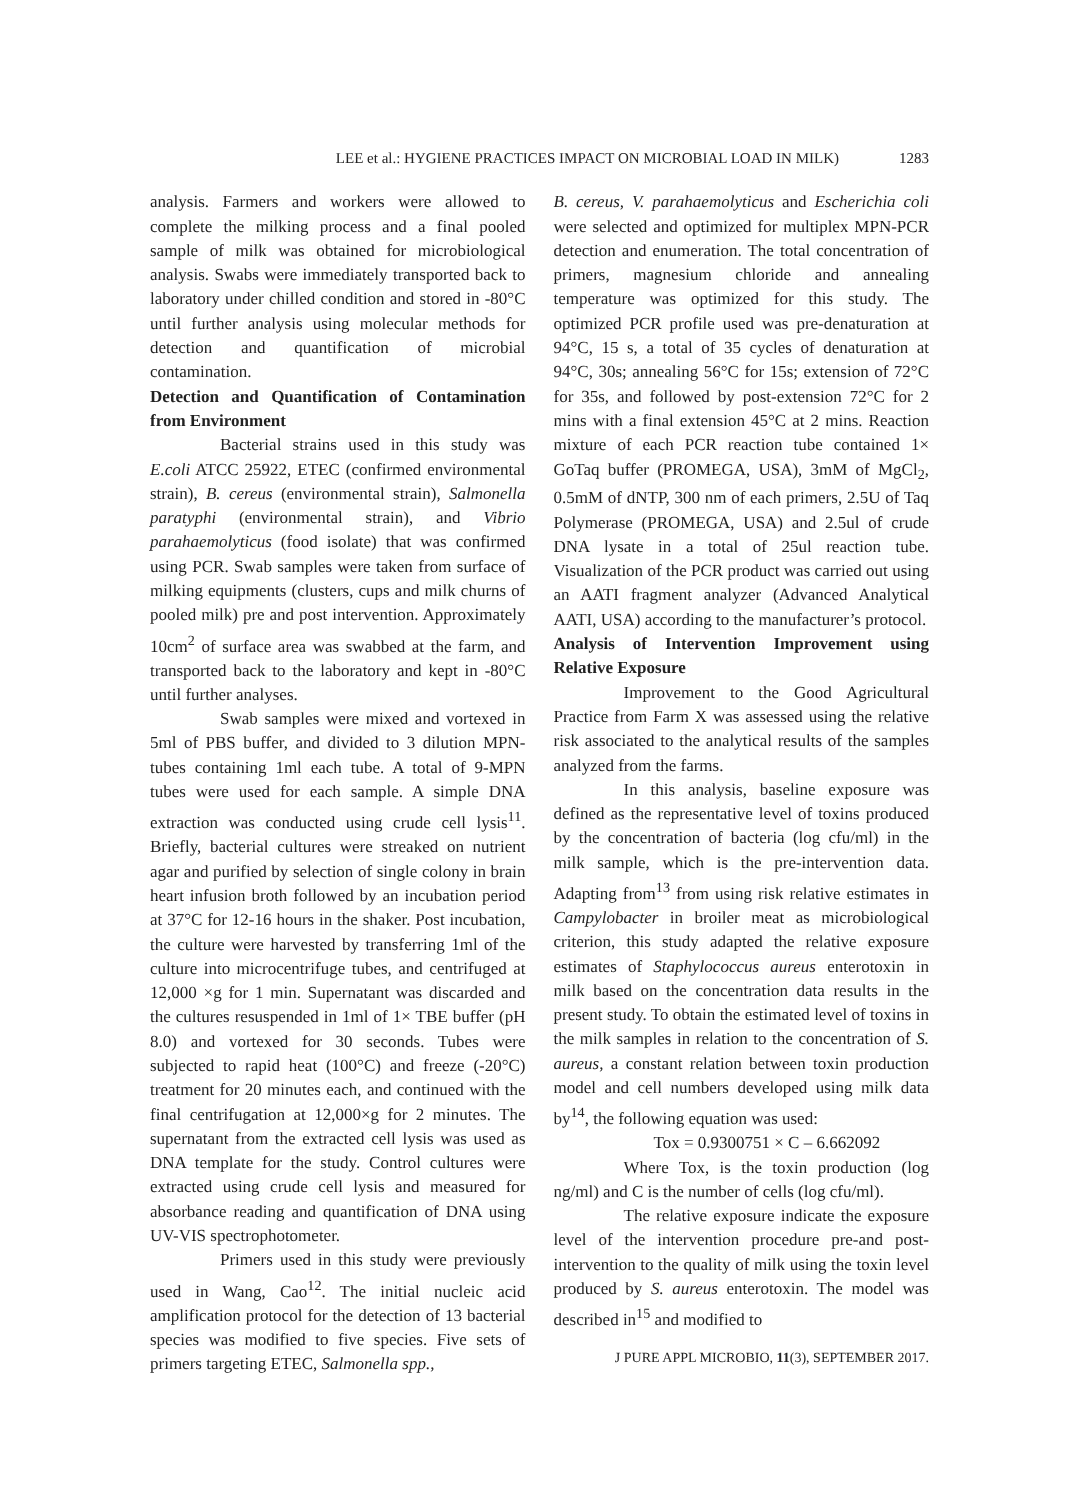LEE et al.: HYGIENE PRACTICES IMPACT ON MICROBIAL LOAD IN MILK) 1283
analysis. Farmers and workers were allowed to complete the milking process and a final pooled sample of milk was obtained for microbiological analysis. Swabs were immediately transported back to laboratory under chilled condition and stored in -80°C until further analysis using molecular methods for detection and quantification of microbial contamination.
Detection and Quantification of Contamination from Environment
Bacterial strains used in this study was E.coli ATCC 25922, ETEC (confirmed environmental strain), B. cereus (environmental strain), Salmonella paratyphi (environmental strain), and Vibrio parahaemolyticus (food isolate) that was confirmed using PCR. Swab samples were taken from surface of milking equipments (clusters, cups and milk churns of pooled milk) pre and post intervention. Approximately 10cm<sup>2</sup> of surface area was swabbed at the farm, and transported back to the laboratory and kept in -80°C until further analyses.
Swab samples were mixed and vortexed in 5ml of PBS buffer, and divided to 3 dilution MPN-tubes containing 1ml each tube. A total of 9-MPN tubes were used for each sample. A simple DNA extraction was conducted using crude cell lysis<sup>11</sup>. Briefly, bacterial cultures were streaked on nutrient agar and purified by selection of single colony in brain heart infusion broth followed by an incubation period at 37°C for 12-16 hours in the shaker. Post incubation, the culture were harvested by transferring 1ml of the culture into microcentrifuge tubes, and centrifuged at 12,000 ×g for 1 min. Supernatant was discarded and the cultures resuspended in 1ml of 1× TBE buffer (pH 8.0) and vortexed for 30 seconds. Tubes were subjected to rapid heat (100°C) and freeze (-20°C) treatment for 20 minutes each, and continued with the final centrifugation at 12,000×g for 2 minutes. The supernatant from the extracted cell lysis was used as DNA template for the study. Control cultures were extracted using crude cell lysis and measured for absorbance reading and quantification of DNA using UV-VIS spectrophotometer.
Primers used in this study were previously used in Wang, Cao<sup>12</sup>. The initial nucleic acid amplification protocol for the detection of 13 bacterial species was modified to five species. Five sets of primers targeting ETEC, Salmonella spp.,
B. cereus, V. parahaemolyticus and Escherichia coli were selected and optimized for multiplex MPN-PCR detection and enumeration. The total concentration of primers, magnesium chloride and annealing temperature was optimized for this study. The optimized PCR profile used was pre-denaturation at 94°C, 15 s, a total of 35 cycles of denaturation at 94°C, 30s; annealing 56°C for 15s; extension of 72°C for 35s, and followed by post-extension 72°C for 2 mins with a final extension 45°C at 2 mins. Reaction mixture of each PCR reaction tube contained 1× GoTaq buffer (PROMEGA, USA), 3mM of MgCl<sub>2</sub>, 0.5mM of dNTP, 300 nm of each primers, 2.5U of Taq Polymerase (PROMEGA, USA) and 2.5ul of crude DNA lysate in a total of 25ul reaction tube. Visualization of the PCR product was carried out using an AATI fragment analyzer (Advanced Analytical AATI, USA) according to the manufacturer’s protocol.
Analysis of Intervention Improvement using Relative Exposure
Improvement to the Good Agricultural Practice from Farm X was assessed using the relative risk associated to the analytical results of the samples analyzed from the farms.
In this analysis, baseline exposure was defined as the representative level of toxins produced by the concentration of bacteria (log cfu/ml) in the milk sample, which is the pre-intervention data. Adapting from<sup>13</sup> from using risk relative estimates in Campylobacter in broiler meat as microbiological criterion, this study adapted the relative exposure estimates of Staphylococcus aureus enterotoxin in milk based on the concentration data results in the present study. To obtain the estimated level of toxins in the milk samples in relation to the concentration of S. aureus, a constant relation between toxin production model and cell numbers developed using milk data by<sup>14</sup>, the following equation was used:
Tox = 0.9300751 × C – 6.662092
Where Tox, is the toxin production (log ng/ml) and C is the number of cells (log cfu/ml).
The relative exposure indicate the exposure level of the intervention procedure pre-and post-intervention to the quality of milk using the toxin level produced by S. aureus enterotoxin. The model was described in<sup>15</sup> and modified to
J PURE APPL MICROBIO, 11(3), SEPTEMBER 2017.